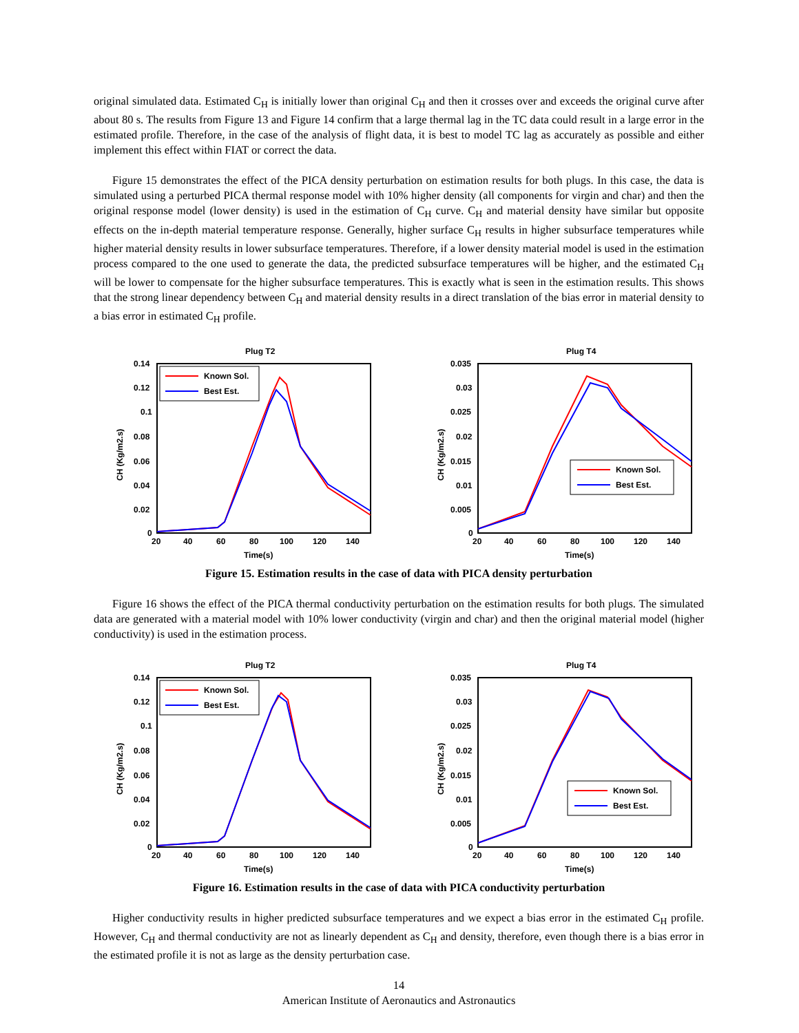original simulated data. Estimated C<sub>H</sub> is initially lower than original C<sub>H</sub> and then it crosses over and exceeds the original curve after about 80 s. The results from Figure 13 and Figure 14 confirm that a large thermal lag in the TC data could result in a large error in the estimated profile. Therefore, in the case of the analysis of flight data, it is best to model TC lag as accurately as possible and either implement this effect within FIAT or correct the data.
Figure 15 demonstrates the effect of the PICA density perturbation on estimation results for both plugs. In this case, the data is simulated using a perturbed PICA thermal response model with 10% higher density (all components for virgin and char) and then the original response model (lower density) is used in the estimation of C<sub>H</sub> curve. C<sub>H</sub> and material density have similar but opposite effects on the in-depth material temperature response. Generally, higher surface C<sub>H</sub> results in higher subsurface temperatures while higher material density results in lower subsurface temperatures. Therefore, if a lower density material model is used in the estimation process compared to the one used to generate the data, the predicted subsurface temperatures will be higher, and the estimated C<sub>H</sub> will be lower to compensate for the higher subsurface temperatures. This is exactly what is seen in the estimation results. This shows that the strong linear dependency between C<sub>H</sub> and material density results in a direct translation of the bias error in material density to a bias error in estimated C<sub>H</sub> profile.
Plug T2
0.14
0.12
0.1
0.08
0.06
0.04
0.02
0
20
40
60
80
100
120
140
Time(s)
CH (Kg/m2.s)
Known Sol.
Best Est.
Plug T4
0.035
0.03
0.025
0.02
0.015
0.01
0.005
0
20
40
60
80
100
120
140
Time(s)
CH (Kg/m2.s)
Known Sol.
Best Est.
Figure 15. Estimation results in the case of data with PICA density perturbation
Figure 16 shows the effect of the PICA thermal conductivity perturbation on the estimation results for both plugs. The simulated data are generated with a material model with 10% lower conductivity (virgin and char) and then the original material model (higher conductivity) is used in the estimation process.
Plug T2
0.14
0.12
0.1
0.08
0.06
0.04
0.02
0
20
40
60
80
100
120
140
Time(s)
CH (Kg/m2.s)
Known Sol.
Best Est.
Plug T4
0.035
0.03
0.025
0.02
0.015
0.01
0.005
0
20
40
60
80
100
120
140
Time(s)
CH (Kg/m2.s)
Known Sol.
Best Est.
Figure 16. Estimation results in the case of data with PICA conductivity perturbation
Higher conductivity results in higher predicted subsurface temperatures and we expect a bias error in the estimated C<sub>H</sub> profile. However, C<sub>H</sub> and thermal conductivity are not as linearly dependent as C<sub>H</sub> and density, therefore, even though there is a bias error in the estimated profile it is not as large as the density perturbation case.
14
American Institute of Aeronautics and Astronautics